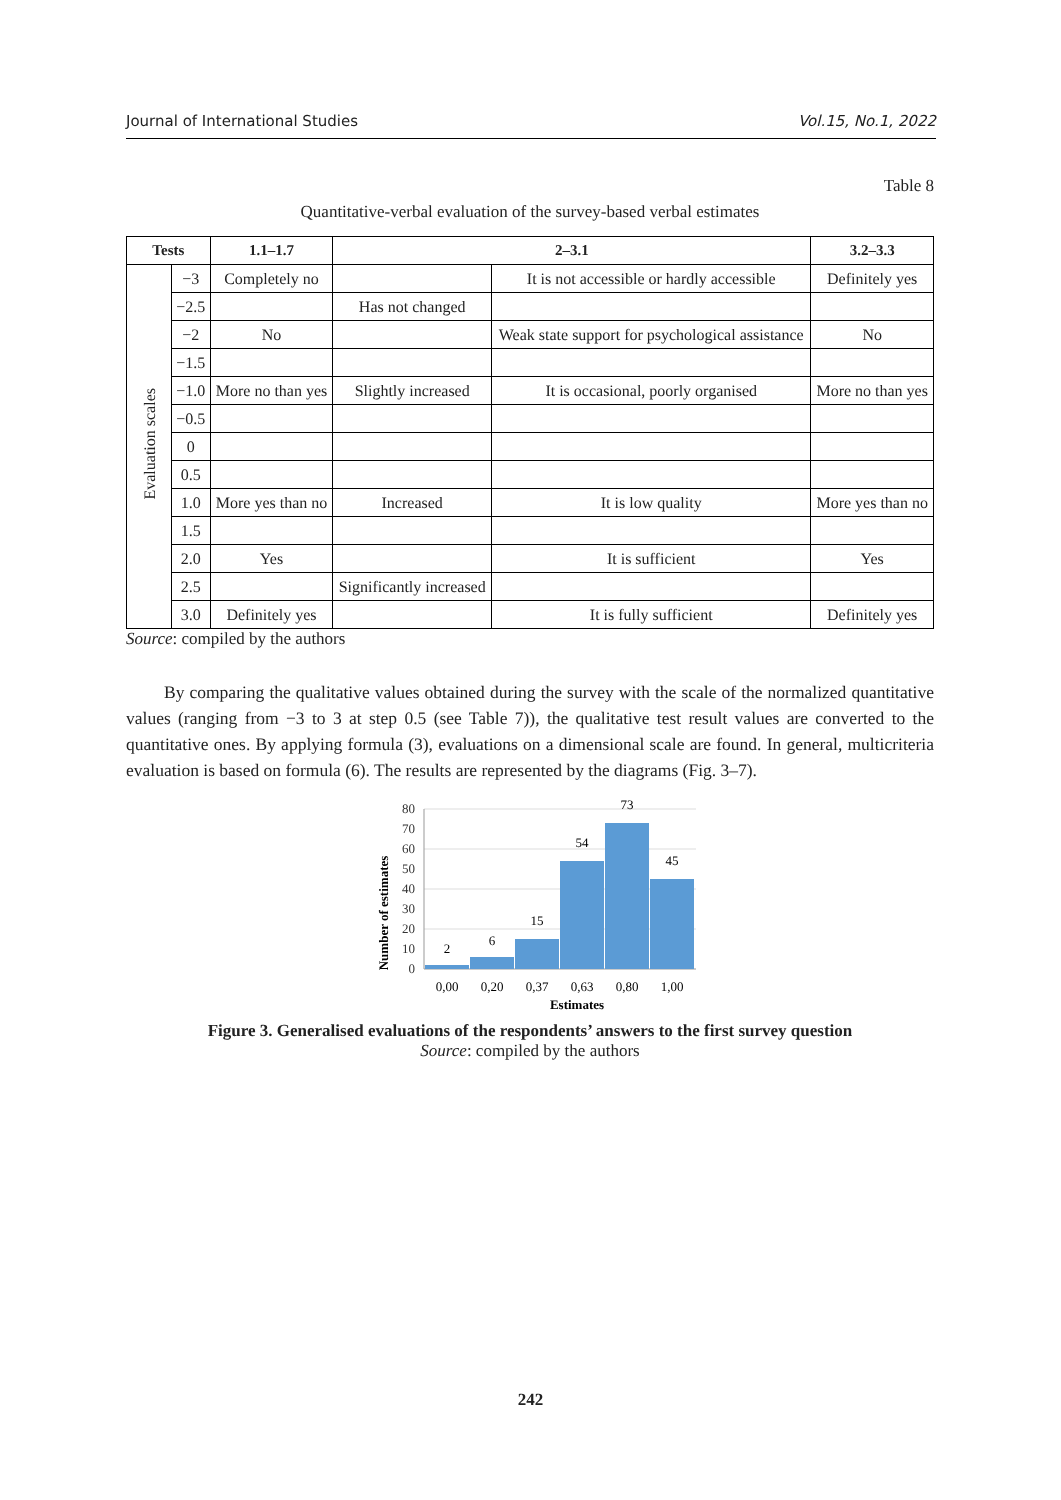Journal of International Studies Vol.15, No.1, 2022
Table 8
Quantitative-verbal evaluation of the survey-based verbal estimates
| Tests | | 1.1–1.7 | 2–3.1 | | 3.2–3.3 |
| --- | --- | --- | --- | --- | --- |
| Evaluation scales | −3 | Completely no | | It is not accessible or hardly accessible | Definitely yes |
| | −2.5 | | Has not changed | | |
| | −2 | No | | Weak state support for psychological assistance | No |
| | −1.5 | | | | |
| | −1.0 | More no than yes | Slightly increased | It is occasional, poorly organised | More no than yes |
| | −0.5 | | | | |
| | 0 | | | | |
| | 0.5 | | | | |
| | 1.0 | More yes than no | Increased | It is low quality | More yes than no |
| | 1.5 | | | | |
| | 2.0 | Yes | | It is sufficient | Yes |
| | 2.5 | | Significantly increased | | |
| | 3.0 | Definitely yes | | It is fully sufficient | Definitely yes |
Source: compiled by the authors
By comparing the qualitative values obtained during the survey with the scale of the normalized quantitative values (ranging from −3 to 3 at step 0.5 (see Table 7)), the qualitative test result values are converted to the quantitative ones. By applying formula (3), evaluations on a dimensional scale are found. In general, multicriteria evaluation is based on formula (6). The results are represented by the diagrams (Fig. 3–7).
Number of estimates
0
10
20
30
40
50
60
70
80
2
6
15
54
73
45
0,00
0,20
0,37
0,63
0,80
1,00
Estimates
Figure 3. Generalised evaluations of the respondents’ answers to the first survey question
Source: compiled by the authors
242